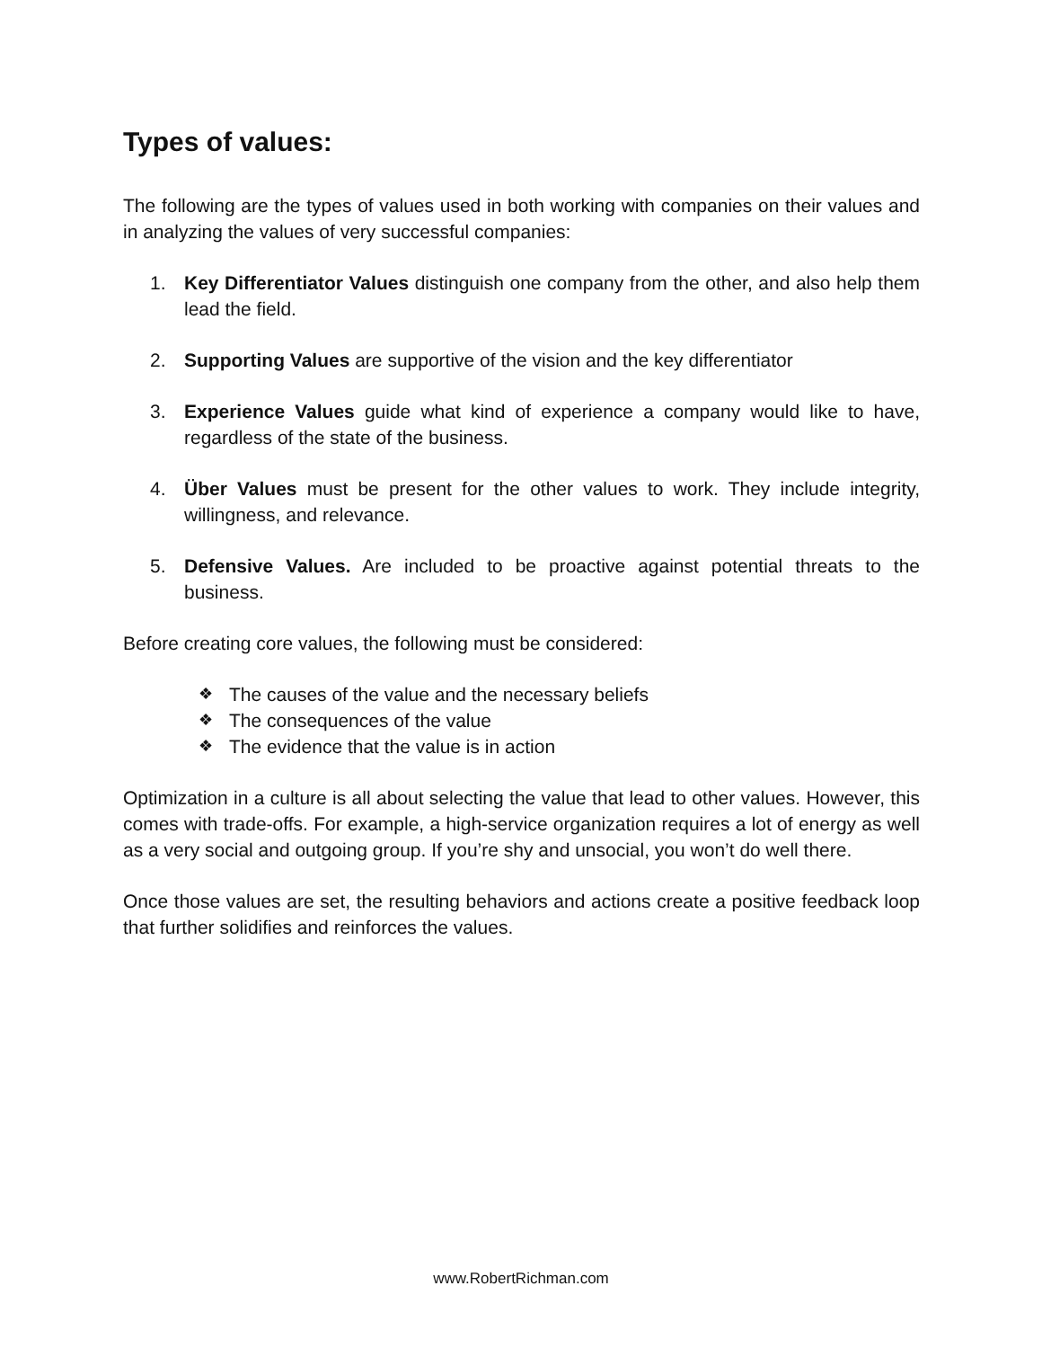Types of values:
The following are the types of values used in both working with companies on their values and in analyzing the values of very successful companies:
1. Key Differentiator Values distinguish one company from the other, and also help them lead the field.
2. Supporting Values are supportive of the vision and the key differentiator
3. Experience Values guide what kind of experience a company would like to have, regardless of the state of the business.
4. Über Values must be present for the other values to work. They include integrity, willingness, and relevance.
5. Defensive Values. Are included to be proactive against potential threats to the business.
Before creating core values, the following must be considered:
❖ The causes of the value and the necessary beliefs
❖ The consequences of the value
❖ The evidence that the value is in action
Optimization in a culture is all about selecting the value that lead to other values. However, this comes with trade-offs. For example, a high-service organization requires a lot of energy as well as a very social and outgoing group. If you’re shy and unsocial, you won’t do well there.
Once those values are set, the resulting behaviors and actions create a positive feedback loop that further solidifies and reinforces the values.
www.RobertRichman.com